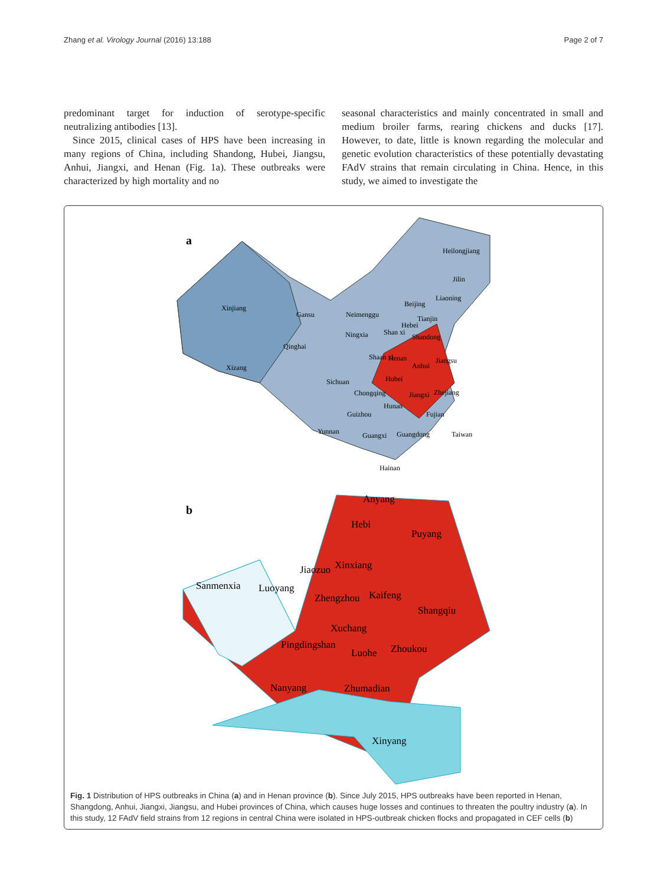Zhang et al. Virology Journal (2016) 13:188 Page 2 of 7
predominant target for induction of serotype-specific neutralizing antibodies [13].
Since 2015, clinical cases of HPS have been increasing in many regions of China, including Shandong, Hubei, Jiangsu, Anhui, Jiangxi, and Henan (Fig. 1a). These outbreaks were characterized by high mortality and no
seasonal characteristics and mainly concentrated in small and medium broiler farms, rearing chickens and ducks [17]. However, to date, little is known regarding the molecular and genetic evolution characteristics of these potentially devastating FAdV strains that remain circulating in China. Hence, in this study, we aimed to investigate the
a
Heilongjiang
Jilin
Liaoning
Beijing
Tianjin
Hebei
Xinjiang
Gansu
Neimenggu
Ningxia
Shan xi
Shandong
Qinghai
Shaan xi
Henan
Jiangsu
Anhui
Xizang
Sichuan
Hubei
Chongqing
Zhejiang
Jiangxi
Hunan
Guizhou
Fujian
Yunnan
Guangxi
Guangdong
Taiwan
Hainan
b
Anyang
Hebi
Puyang
Jiaozuo
Xinxiang
Sanmenxia
Luoyang
Zhengzhou
Kaifeng
Shangqiu
Xuchang
Pingdingshan
Luohe
Zhoukou
Nanyang
Zhumadian
Xinyang
Fig. 1 Distribution of HPS outbreaks in China (a) and in Henan province (b). Since July 2015, HPS outbreaks have been reported in Henan, Shangdong, Anhui, Jiangxi, Jiangsu, and Hubei provinces of China, which causes huge losses and continues to threaten the poultry industry (a). In this study, 12 FAdV field strains from 12 regions in central China were isolated in HPS-outbreak chicken flocks and propagated in CEF cells (b)